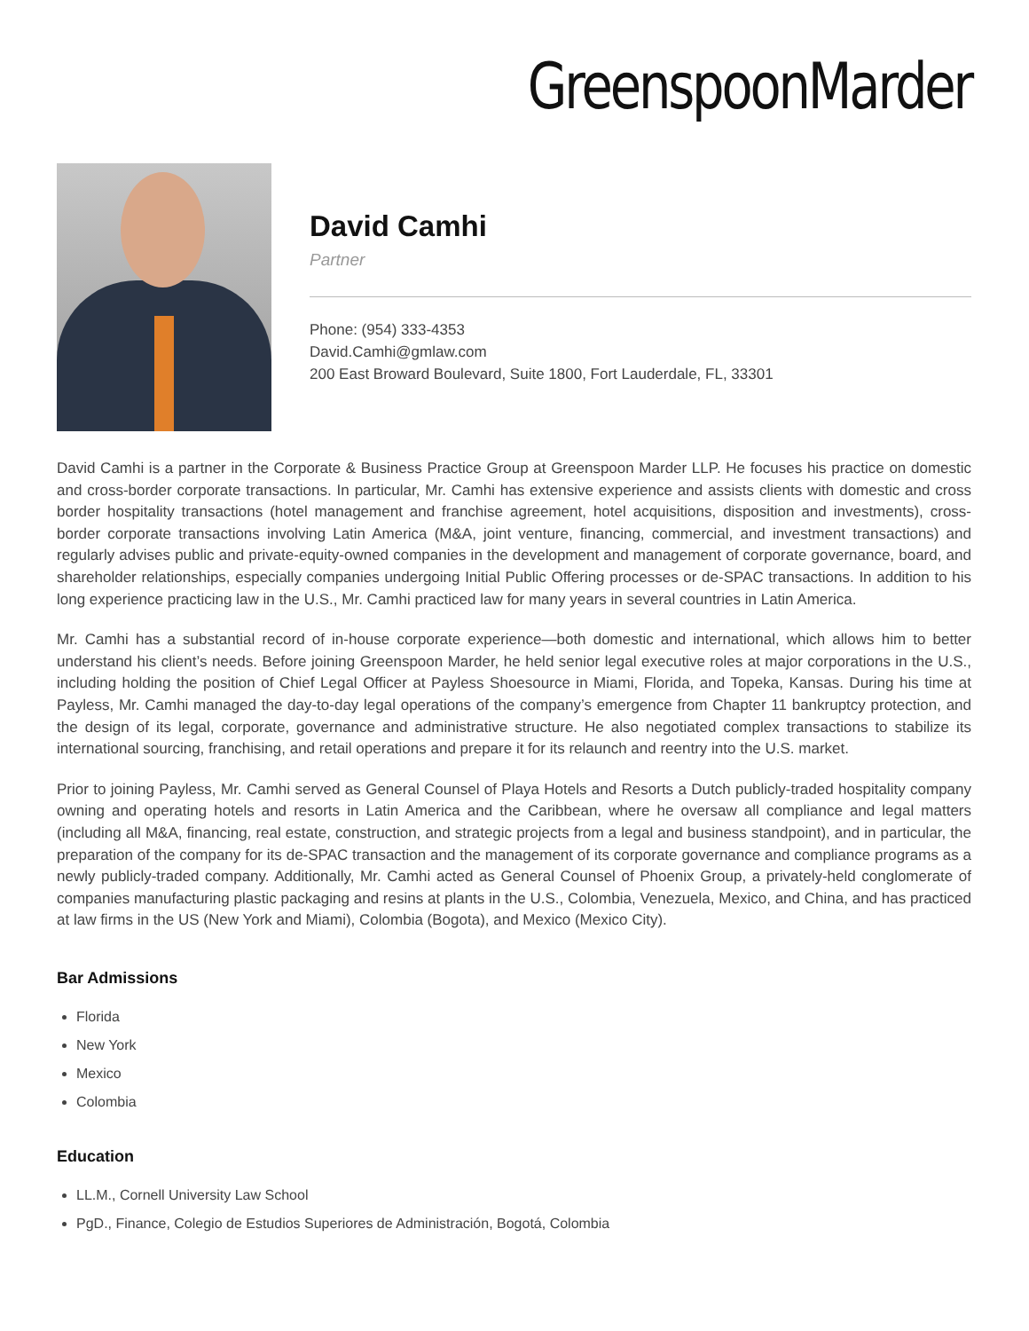GreenspoonMarder
David Camhi
Partner
Phone: (954) 333-4353
David.Camhi@gmlaw.com
200 East Broward Boulevard, Suite 1800, Fort Lauderdale, FL, 33301
David Camhi is a partner in the Corporate & Business Practice Group at Greenspoon Marder LLP. He focuses his practice on domestic and cross-border corporate transactions. In particular, Mr. Camhi has extensive experience and assists clients with domestic and cross border hospitality transactions (hotel management and franchise agreement, hotel acquisitions, disposition and investments), cross-border corporate transactions involving Latin America (M&A, joint venture, financing, commercial, and investment transactions) and regularly advises public and private-equity-owned companies in the development and management of corporate governance, board, and shareholder relationships, especially companies undergoing Initial Public Offering processes or de-SPAC transactions. In addition to his long experience practicing law in the U.S., Mr. Camhi practiced law for many years in several countries in Latin America.
Mr. Camhi has a substantial record of in-house corporate experience—both domestic and international, which allows him to better understand his client’s needs. Before joining Greenspoon Marder, he held senior legal executive roles at major corporations in the U.S., including holding the position of Chief Legal Officer at Payless Shoesource in Miami, Florida, and Topeka, Kansas. During his time at Payless, Mr. Camhi managed the day-to-day legal operations of the company’s emergence from Chapter 11 bankruptcy protection, and the design of its legal, corporate, governance and administrative structure. He also negotiated complex transactions to stabilize its international sourcing, franchising, and retail operations and prepare it for its relaunch and reentry into the U.S. market.
Prior to joining Payless, Mr. Camhi served as General Counsel of Playa Hotels and Resorts a Dutch publicly-traded hospitality company owning and operating hotels and resorts in Latin America and the Caribbean, where he oversaw all compliance and legal matters (including all M&A, financing, real estate, construction, and strategic projects from a legal and business standpoint), and in particular, the preparation of the company for its de-SPAC transaction and the management of its corporate governance and compliance programs as a newly publicly-traded company. Additionally, Mr. Camhi acted as General Counsel of Phoenix Group, a privately-held conglomerate of companies manufacturing plastic packaging and resins at plants in the U.S., Colombia, Venezuela, Mexico, and China, and has practiced at law firms in the US (New York and Miami), Colombia (Bogota), and Mexico (Mexico City).
Bar Admissions
Florida
New York
Mexico
Colombia
Education
LL.M., Cornell University Law School
PgD., Finance, Colegio de Estudios Superiores de Administración, Bogotá, Colombia